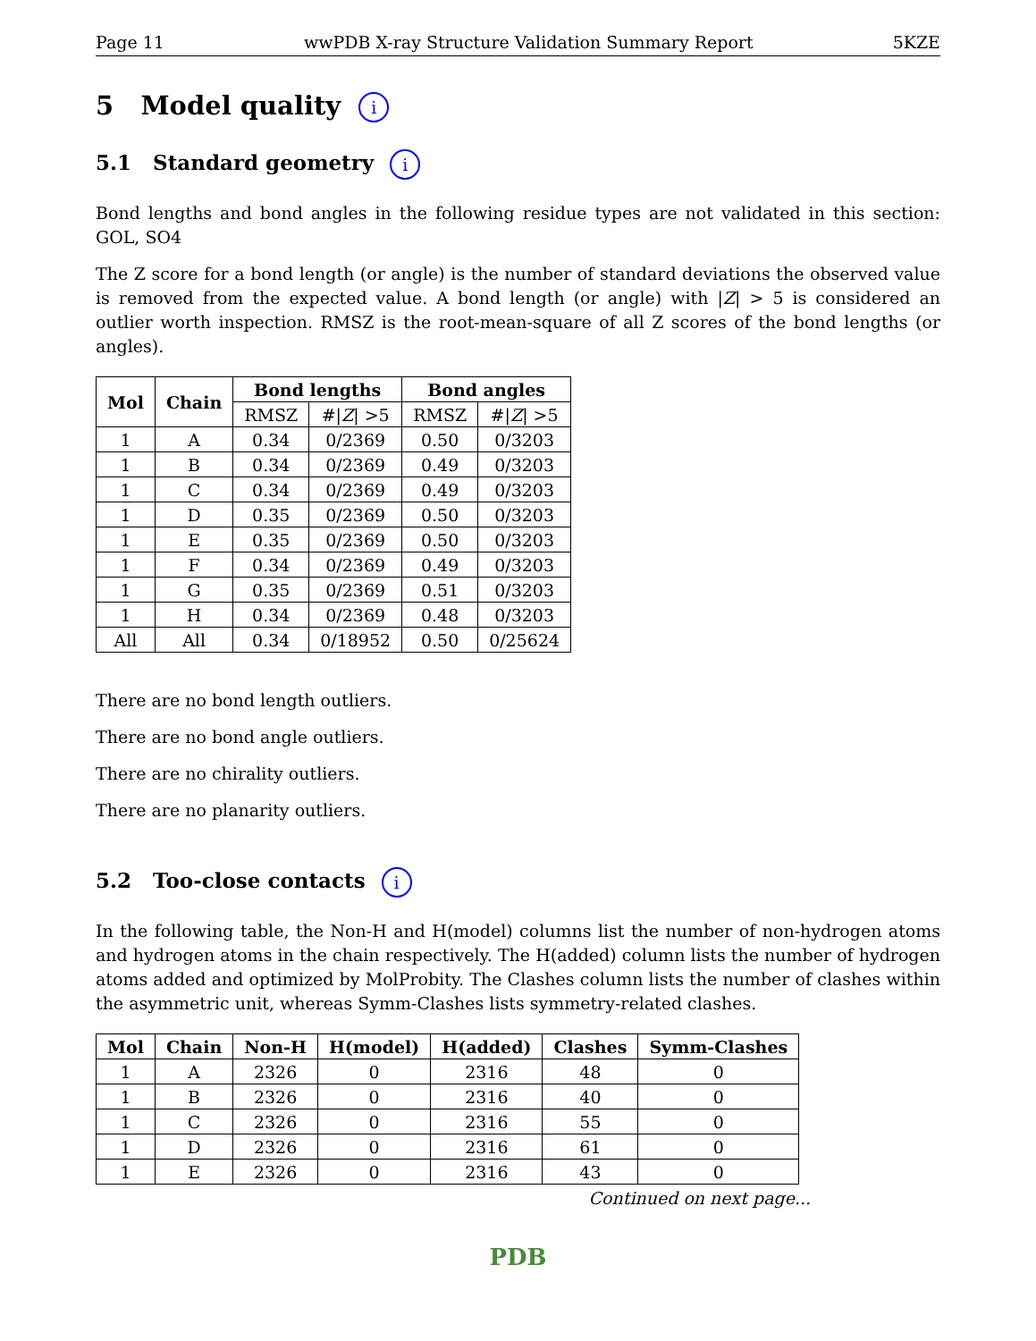Page 11 wwPDB X-ray Structure Validation Summary Report 5KZE
5 Model quality i
5.1 Standard geometry i
Bond lengths and bond angles in the following residue types are not validated in this section: GOL, SO4
The Z score for a bond length (or angle) is the number of standard deviations the observed value is removed from the expected value. A bond length (or angle) with |Z| > 5 is considered an outlier worth inspection. RMSZ is the root-mean-square of all Z scores of the bond lengths (or angles).
| Mol | Chain | Bond lengths | | Bond angles | |
| --- | --- | --- | --- | --- | --- |
| | | RMSZ | #/ Z / >5 | RMSZ | #/ Z / >5 |
| 1 | A | 0.34 | 0/2369 | 0.50 | 0/3203 |
| 1 | B | 0.34 | 0/2369 | 0.49 | 0/3203 |
| 1 | C | 0.34 | 0/2369 | 0.49 | 0/3203 |
| 1 | D | 0.35 | 0/2369 | 0.50 | 0/3203 |
| 1 | E | 0.35 | 0/2369 | 0.50 | 0/3203 |
| 1 | F | 0.34 | 0/2369 | 0.49 | 0/3203 |
| 1 | G | 0.35 | 0/2369 | 0.51 | 0/3203 |
| 1 | H | 0.34 | 0/2369 | 0.48 | 0/3203 |
| All | All | 0.34 | 0/18952 | 0.50 | 0/25624 |
There are no bond length outliers.
There are no bond angle outliers.
There are no chirality outliers.
There are no planarity outliers.
5.2 Too-close contacts i
In the following table, the Non-H and H(model) columns list the number of non-hydrogen atoms and hydrogen atoms in the chain respectively. The H(added) column lists the number of hydrogen atoms added and optimized by MolProbity. The Clashes column lists the number of clashes within the asymmetric unit, whereas Symm-Clashes lists symmetry-related clashes.
| Mol | Chain | Non-H | H(model) | H(added) | Clashes | Symm-Clashes |
| --- | --- | --- | --- | --- | --- | --- |
| 1 | A | 2326 | 0 | 2316 | 48 | 0 |
| 1 | B | 2326 | 0 | 2316 | 40 | 0 |
| 1 | C | 2326 | 0 | 2316 | 55 | 0 |
| 1 | D | 2326 | 0 | 2316 | 61 | 0 |
| 1 | E | 2326 | 0 | 2316 | 43 | 0 |
Continued on next page...
PDB